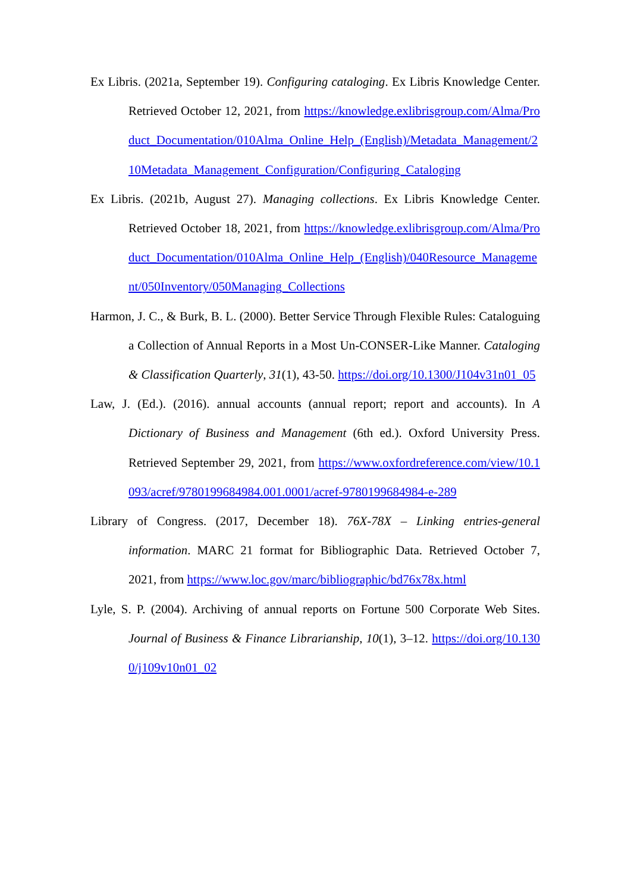Ex Libris. (2021a, September 19). Configuring cataloging. Ex Libris Knowledge Center. Retrieved October 12, 2021, from https://knowledge.exlibrisgroup.com/Alma/Product_Documentation/010Alma_Online_Help_(English)/Metadata_Management/210Metadata_Management_Configuration/Configuring_Cataloging
Ex Libris. (2021b, August 27). Managing collections. Ex Libris Knowledge Center. Retrieved October 18, 2021, from https://knowledge.exlibrisgroup.com/Alma/Product_Documentation/010Alma_Online_Help_(English)/040Resource_Management/050Inventory/050Managing_Collections
Harmon, J. C., & Burk, B. L. (2000). Better Service Through Flexible Rules: Cataloguing a Collection of Annual Reports in a Most Un-CONSER-Like Manner. Cataloging & Classification Quarterly, 31(1), 43-50. https://doi.org/10.1300/J104v31n01_05
Law, J. (Ed.). (2016). annual accounts (annual report; report and accounts). In A Dictionary of Business and Management (6th ed.). Oxford University Press. Retrieved September 29, 2021, from https://www.oxfordreference.com/view/10.1093/acref/9780199684984.001.0001/acref-9780199684984-e-289
Library of Congress. (2017, December 18). 76X-78X – Linking entries-general information. MARC 21 format for Bibliographic Data. Retrieved October 7, 2021, from https://www.loc.gov/marc/bibliographic/bd76x78x.html
Lyle, S. P. (2004). Archiving of annual reports on Fortune 500 Corporate Web Sites. Journal of Business & Finance Librarianship, 10(1), 3–12. https://doi.org/10.1300/j109v10n01_02